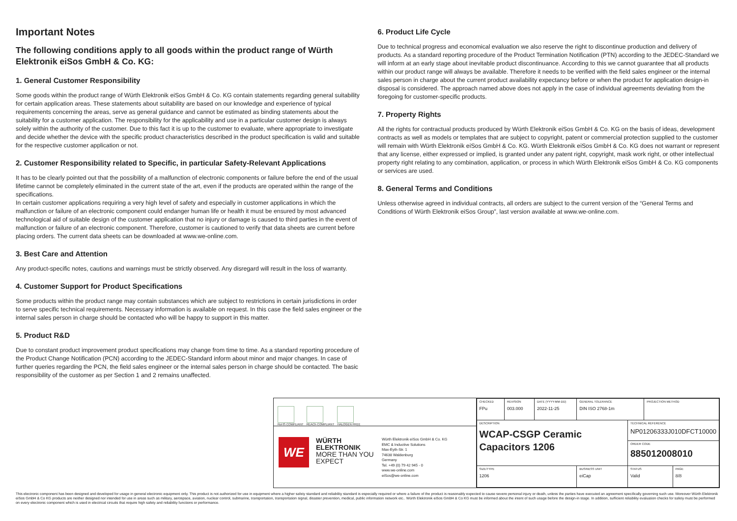Important Notes
The following conditions apply to all goods within the product range of Würth Elektronik eiSos GmbH & Co. KG:
1. General Customer Responsibility
Some goods within the product range of Würth Elektronik eiSos GmbH & Co. KG contain statements regarding general suitability for certain application areas. These statements about suitability are based on our knowledge and experience of typical requirements concerning the areas, serve as general guidance and cannot be estimated as binding statements about the suitability for a customer application. The responsibility for the applicability and use in a particular customer design is always solely within the authority of the customer. Due to this fact it is up to the customer to evaluate, where appropriate to investigate and decide whether the device with the specific product characteristics described in the product specification is valid and suitable for the respective customer application or not.
2. Customer Responsibility related to Specific, in particular Safety-Relevant Applications
It has to be clearly pointed out that the possibility of a malfunction of electronic components or failure before the end of the usual lifetime cannot be completely eliminated in the current state of the art, even if the products are operated within the range of the specifications.
In certain customer applications requiring a very high level of safety and especially in customer applications in which the malfunction or failure of an electronic component could endanger human life or health it must be ensured by most advanced technological aid of suitable design of the customer application that no injury or damage is caused to third parties in the event of malfunction or failure of an electronic component. Therefore, customer is cautioned to verify that data sheets are current before placing orders. The current data sheets can be downloaded at www.we-online.com.
3. Best Care and Attention
Any product-specific notes, cautions and warnings must be strictly observed. Any disregard will result in the loss of warranty.
4. Customer Support for Product Specifications
Some products within the product range may contain substances which are subject to restrictions in certain jurisdictions in order to serve specific technical requirements. Necessary information is available on request. In this case the field sales engineer or the internal sales person in charge should be contacted who will be happy to support in this matter.
5. Product R&D
Due to constant product improvement product specifications may change from time to time. As a standard reporting procedure of the Product Change Notification (PCN) according to the JEDEC-Standard inform about minor and major changes. In case of further queries regarding the PCN, the field sales engineer or the internal sales person in charge should be contacted. The basic responsibility of the customer as per Section 1 and 2 remains unaffected.
6. Product Life Cycle
Due to technical progress and economical evaluation we also reserve the right to discontinue production and delivery of products. As a standard reporting procedure of the Product Termination Notification (PTN) according to the JEDEC-Standard we will inform at an early stage about inevitable product discontinuance. According to this we cannot guarantee that all products within our product range will always be available. Therefore it needs to be verified with the field sales engineer or the internal sales person in charge about the current product availability expectancy before or when the product for application design-in disposal is considered. The approach named above does not apply in the case of individual agreements deviating from the foregoing for customer-specific products.
7. Property Rights
All the rights for contractual products produced by Würth Elektronik eiSos GmbH & Co. KG on the basis of ideas, development contracts as well as models or templates that are subject to copyright, patent or commercial protection supplied to the customer will remain with Würth Elektronik eiSos GmbH & Co. KG. Würth Elektronik eiSos GmbH & Co. KG does not warrant or represent that any license, either expressed or implied, is granted under any patent right, copyright, mask work right, or other intellectual property right relating to any combination, application, or process in which Würth Elektronik eiSos GmbH & Co. KG components or services are used.
8. General Terms and Conditions
Unless otherwise agreed in individual contracts, all orders are subject to the current version of the “General Terms and Conditions of Würth Elektronik eiSos Group”, last version available at www.we-online.com.
RoHS COMPLIANT REACh COMPLIANT HALOGEN FREE
WE
WÜRTH ELEKTRONIK
MORE THAN YOU EXPECT
Würth Elektronik eiSos GmbH & Co. KG
EMC & Inductive Solutions
Max-Eyth-Str. 1
74638 Waldenburg
Germany
Tel. +49 (0) 79 42 945 - 0
www.we-online.com
eiSos@we-online.com
| CHECKED FPu | REVISION 003.000 | DATE (YYYY-MM-DD) 2022-11-25 | GENERAL TOLERANCE DIN ISO 2768-1m | | PROJECTION METHOD | |
| DESCRIPTION WCAP-CSGP Ceramic Capacitors 1206 | | | | TECHNICAL REFERENCE NP01206333J010DFCT10000 | | |
| | | | | ORDER CODE 885012008010 | | |
| SIZE/TYPE 1206 | | | BUSINESS UNIT eiCap | STATUS Valid | | PAGE 8/8 |
This electronic component has been designed and developed for usage in general electronic equipment only. This product is not authorized for use in equipment where a higher safety standard and reliability standard is especially required or where a failure of the product is reasonably expected to cause severe personal injury or death, unless the parties have executed an agreement specifically governing such use. Moreover Würth Elektronik eiSos GmbH & Co KG products are neither designed nor intended for use in areas such as military, aerospace, aviation, nuclear control, submarine, transportation, transportation signal, disaster prevention, medical, public information network etc.. Würth Elektronik eiSos GmbH & Co KG must be informed about the intent of such usage before the design-in stage. In addition, sufficient reliability evaluation checks for safety must be performed on every electronic component which is used in electrical circuits that require high safety and reliability functions or performance.